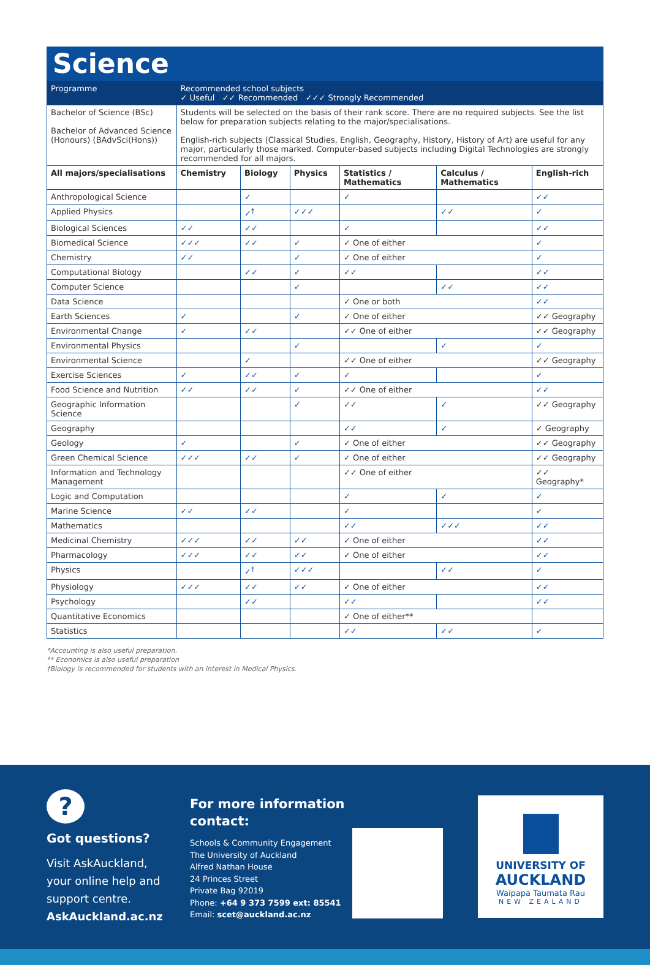Science
| Programme | Recommended school subjects ✓ Useful ✓✓ Recommended ✓✓✓ Strongly Recommended | | | | | |
| Bachelor of Science (BSc) Bachelor of Advanced Science (Honours) (BAdvSci(Hons)) | Students will be selected on the basis of their rank score. There are no required subjects. See the list below for preparation subjects relating to the major/specialisations. English-rich subjects (Classical Studies, English, Geography, History, History of Art) are useful for any major, particularly those marked. Computer-based subjects including Digital Technologies are strongly recommended for all majors. | | | | | |
| All majors/specialisations | Chemistry | Biology | Physics | Statistics / Mathematics | Calculus / Mathematics | English-rich |
| Anthropological Science | | ✓ | | ✓ | | ✓✓ |
| Applied Physics | | ✓<sup>†</sup> | ✓✓✓ | | ✓✓ | ✓ |
| Biological Sciences | ✓✓ | ✓✓ | | ✓ | | ✓✓ |
| Biomedical Science | ✓✓✓ | ✓✓ | ✓ | ✓ One of either | | ✓ |
| Chemistry | ✓✓ | | ✓ | ✓ One of either | | ✓ |
| Computational Biology | | ✓✓ | ✓ | ✓✓ | | ✓✓ |
| Computer Science | | | ✓ | | ✓✓ | ✓✓ |
| Data Science | | | | ✓ One or both | | ✓✓ |
| Earth Sciences | ✓ | | ✓ | ✓ One of either | | ✓✓ Geography |
| Environmental Change | ✓ | ✓✓ | | ✓✓ One of either | | ✓✓ Geography |
| Environmental Physics | | | ✓ | | ✓ | ✓ |
| Environmental Science | | ✓ | | ✓✓ One of either | | ✓✓ Geography |
| Exercise Sciences | ✓ | ✓✓ | ✓ | ✓ | | ✓ |
| Food Science and Nutrition | ✓✓ | ✓✓ | ✓ | ✓✓ One of either | | ✓✓ |
| Geographic Information Science | | | ✓ | ✓✓ | ✓ | ✓✓ Geography |
| Geography | | | | ✓✓ | ✓ | ✓ Geography |
| Geology | ✓ | | ✓ | ✓ One of either | | ✓✓ Geography |
| Green Chemical Science | ✓✓✓ | ✓✓ | ✓ | ✓ One of either | | ✓✓ Geography |
| Information and Technology Management | | | | ✓✓ One of either | | ✓✓ Geography* |
| Logic and Computation | | | | ✓ | ✓ | ✓ |
| Marine Science | ✓✓ | ✓✓ | | ✓ | | ✓ |
| Mathematics | | | | ✓✓ | ✓✓✓ | ✓✓ |
| Medicinal Chemistry | ✓✓✓ | ✓✓ | ✓✓ | ✓ One of either | | ✓✓ |
| Pharmacology | ✓✓✓ | ✓✓ | ✓✓ | ✓ One of either | | ✓✓ |
| Physics | | ✓<sup>†</sup> | ✓✓✓ | | ✓✓ | ✓ |
| Physiology | ✓✓✓ | ✓✓ | ✓✓ | ✓ One of either | | ✓✓ |
| Psychology | | ✓✓ | | ✓✓ | | ✓✓ |
| Quantitative Economics | | | | ✓ One of either** | | |
| Statistics | | | | ✓✓ | ✓✓ | ✓ |
*Accounting is also useful preparation.
** Economics is also useful preparation
†Biology is recommended for students with an interest in Medical Physics.
?
Got questions?
Visit AskAuckland, your online help and support centre.
AskAuckland.ac.nz
For more information
contact:
Schools & Community Engagement
The University of Auckland
Alfred Nathan House
24 Princes Street
Private Bag 92019
Phone: +64 9 373 7599 ext: 85541
Email: scet@auckland.ac.nz
UNIVERSITY OF
AUCKLAND
Waipapa Taumata Rau
NEW ZEALAND